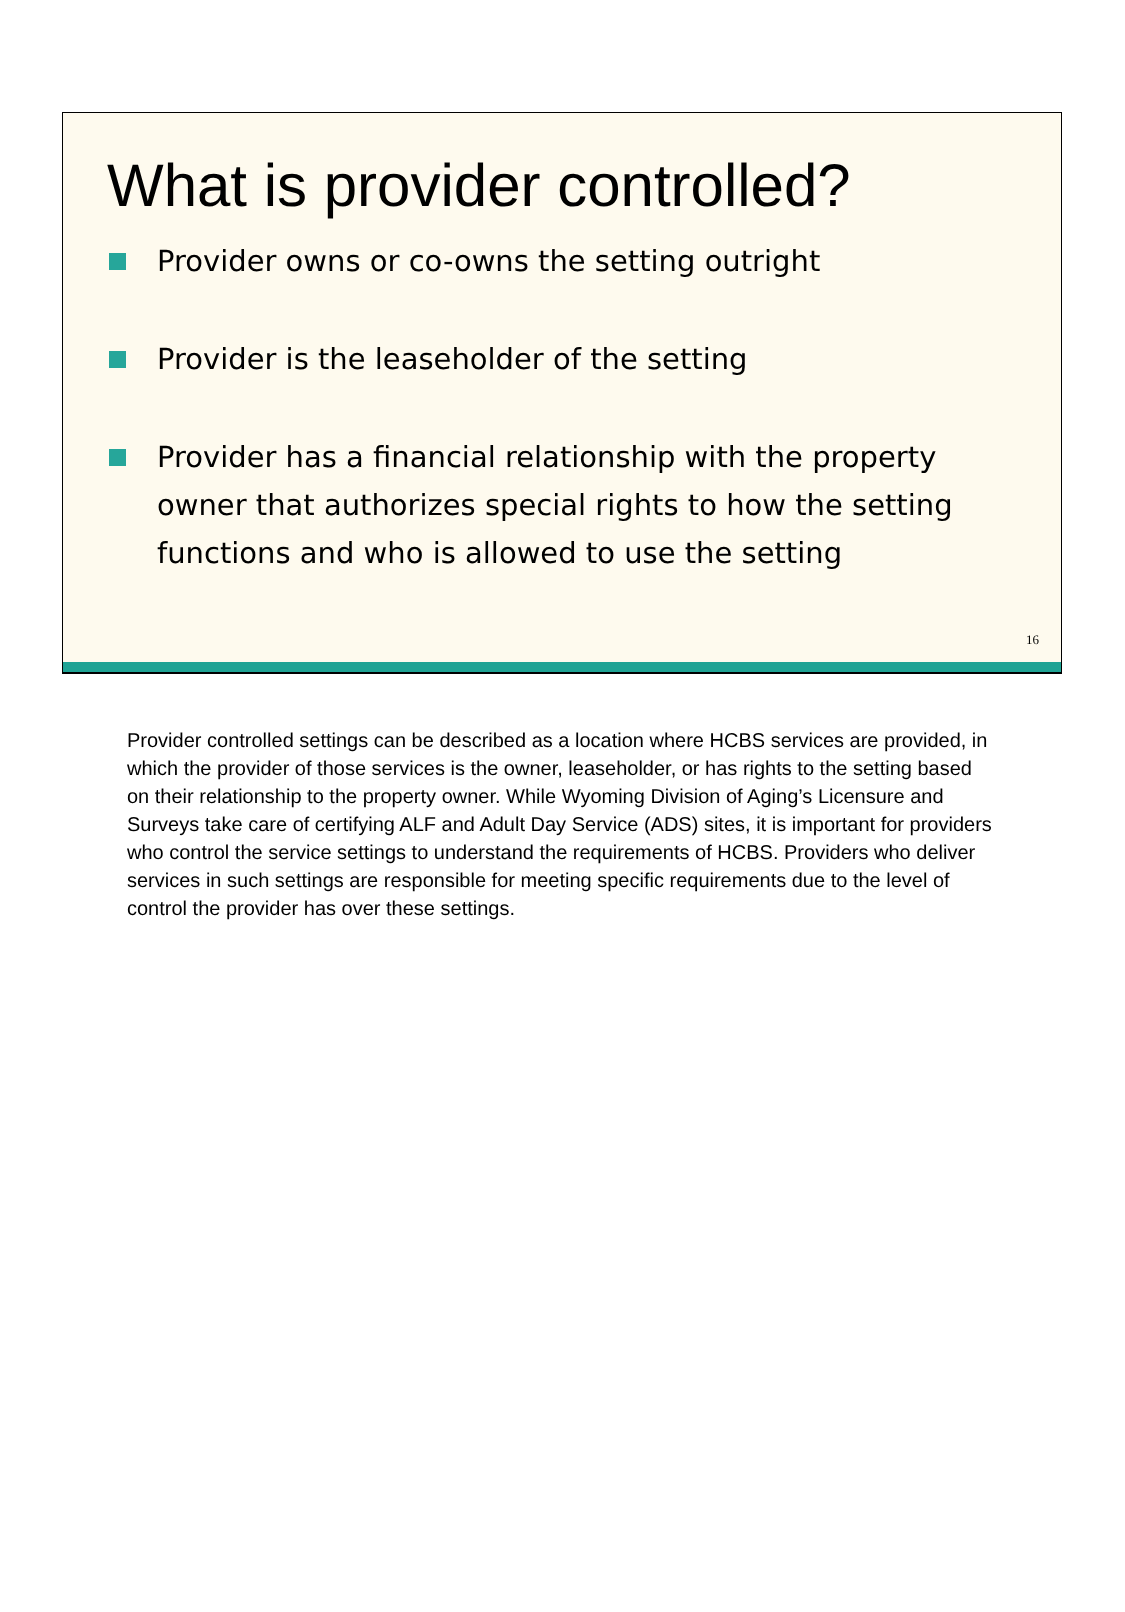What is provider controlled?
Provider owns or co-owns the setting outright
Provider is the leaseholder of the setting
Provider has a financial relationship with the property owner that authorizes special rights to how the setting functions and who is allowed to use the setting
16
Provider controlled settings can be described as a location where HCBS services are provided, in which the provider of those services is the owner, leaseholder, or has rights to the setting based on their relationship to the property owner. While Wyoming Division of Aging’s Licensure and Surveys take care of certifying ALF and Adult Day Service (ADS) sites, it is important for providers who control the service settings to understand the requirements of HCBS. Providers who deliver services in such settings are responsible for meeting specific requirements due to the level of control the provider has over these settings.